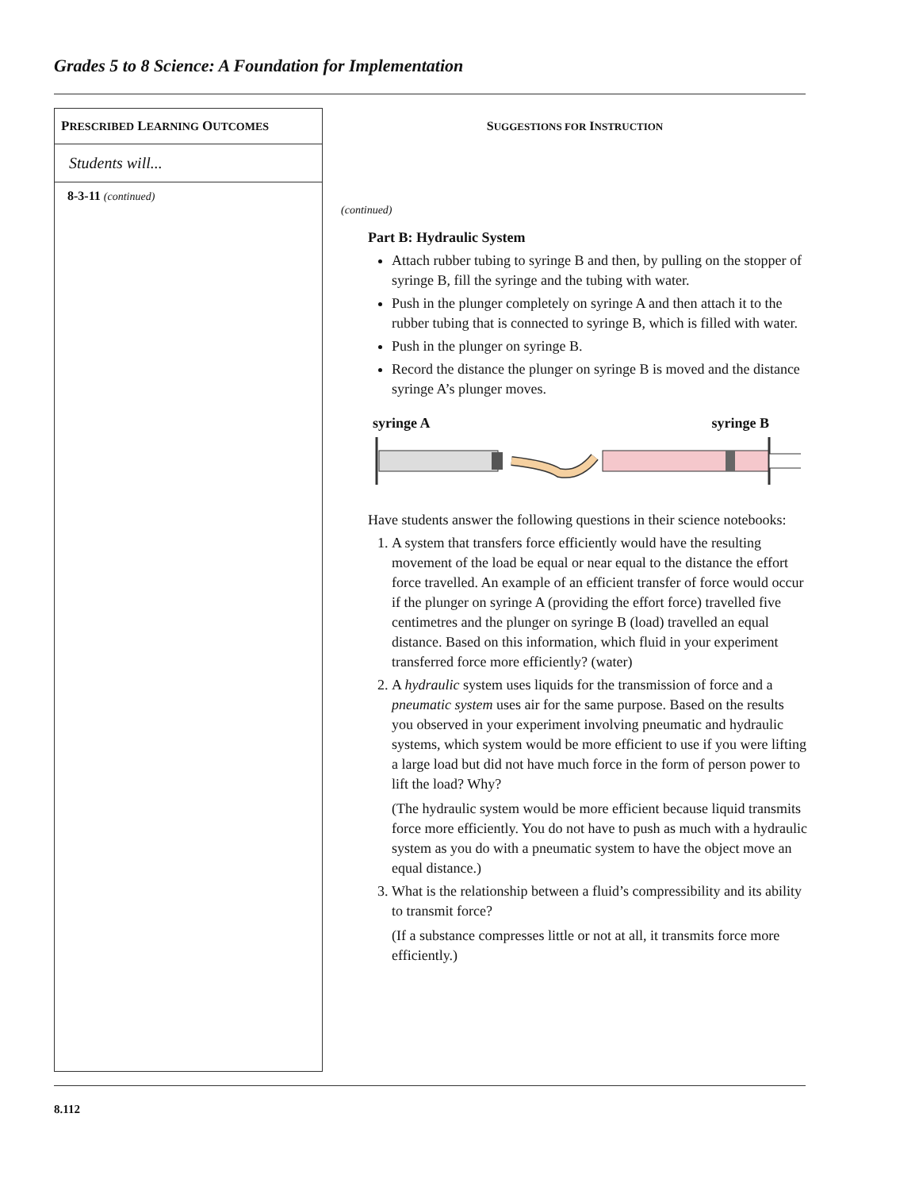Grades 5 to 8 Science: A Foundation for Implementation
PRESCRIBED LEARNING OUTCOMES
Students will...
8-3-11 (continued)
SUGGESTIONS FOR INSTRUCTION
(continued)
Part B: Hydraulic System
Attach rubber tubing to syringe B and then, by pulling on the stopper of syringe B, fill the syringe and the tubing with water.
Push in the plunger completely on syringe A and then attach it to the rubber tubing that is connected to syringe B, which is filled with water.
Push in the plunger on syringe B.
Record the distance the plunger on syringe B is moved and the distance syringe A’s plunger moves.
syringe A syringe B
Have students answer the following questions in their science notebooks:
1. A system that transfers force efficiently would have the resulting movement of the load be equal or near equal to the distance the effort force travelled. An example of an efficient transfer of force would occur if the plunger on syringe A (providing the effort force) travelled five centimetres and the plunger on syringe B (load) travelled an equal distance. Based on this information, which fluid in your experiment transferred force more efficiently? (water)
2. A hydraulic system uses liquids for the transmission of force and a pneumatic system uses air for the same purpose. Based on the results you observed in your experiment involving pneumatic and hydraulic systems, which system would be more efficient to use if you were lifting a large load but did not have much force in the form of person power to lift the load? Why?
(The hydraulic system would be more efficient because liquid transmits force more efficiently. You do not have to push as much with a hydraulic system as you do with a pneumatic system to have the object move an equal distance.)
3. What is the relationship between a fluid’s compressibility and its ability to transmit force?
(If a substance compresses little or not at all, it transmits force more efficiently.)
8.112